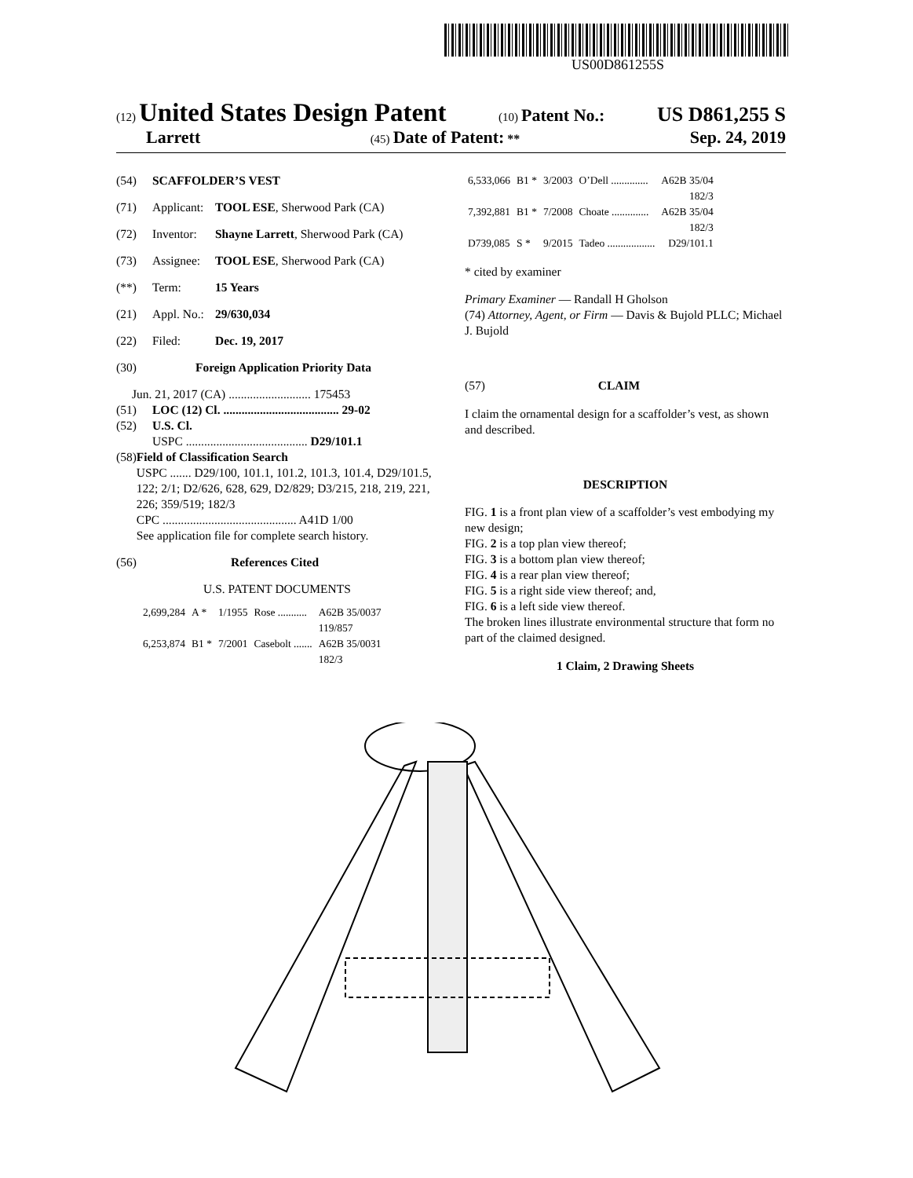US00D861255S
(12) United States Design Patent (10) Patent No.: US D861,255 S
Larrett (45) Date of Patent: ** Sep. 24, 2019
(54) SCAFFOLDER’S VEST
(71) Applicant: TOOL ESE, Sherwood Park (CA)
(72) Inventor: Shayne Larrett, Sherwood Park (CA)
(73) Assignee: TOOL ESE, Sherwood Park (CA)
(**) Term: 15 Years
(21) Appl. No.: 29/630,034
(22) Filed: Dec. 19, 2017
(30) Foreign Application Priority Data
Jun. 21, 2017 (CA) ........................... 175453
(51) LOC (12) Cl. ...................................... 29-02
(52) U.S. Cl.
USPC ........................................ D29/101.1
(58) Field of Classification Search
USPC ....... D29/100, 101.1, 101.2, 101.3, 101.4, D29/101.5, 122; 2/1; D2/626, 628, 629, D2/829; D3/215, 218, 219, 221, 226; 359/519; 182/3
CPC ............................................ A41D 1/00
See application file for complete search history.
(56) References Cited
U.S. PATENT DOCUMENTS
| 2,699,284 | A * | 1/1955 | Rose ........... | A62B 35/0037 119/857 |
| 6,253,874 | B1 * | 7/2001 | Casebolt ....... | A62B 35/0031 182/3 |
| 6,533,066 | B1 * | 3/2003 | O’Dell .............. | A62B 35/04 182/3 |
| 7,392,881 | B1 * | 7/2008 | Choate .............. | A62B 35/04 182/3 |
| D739,085 | S * | 9/2015 | Tadeo .................. | D29/101.1 |
* cited by examiner
Primary Examiner — Randall H Gholson
(74) Attorney, Agent, or Firm — Davis & Bujold PLLC; Michael J. Bujold
(57) CLAIM
I claim the ornamental design for a scaffolder’s vest, as shown and described.
DESCRIPTION
FIG. 1 is a front plan view of a scaffolder’s vest embodying my new design;
FIG. 2 is a top plan view thereof;
FIG. 3 is a bottom plan view thereof;
FIG. 4 is a rear plan view thereof;
FIG. 5 is a right side view thereof; and,
FIG. 6 is a left side view thereof.
The broken lines illustrate environmental structure that form no part of the claimed designed.
1 Claim, 2 Drawing Sheets